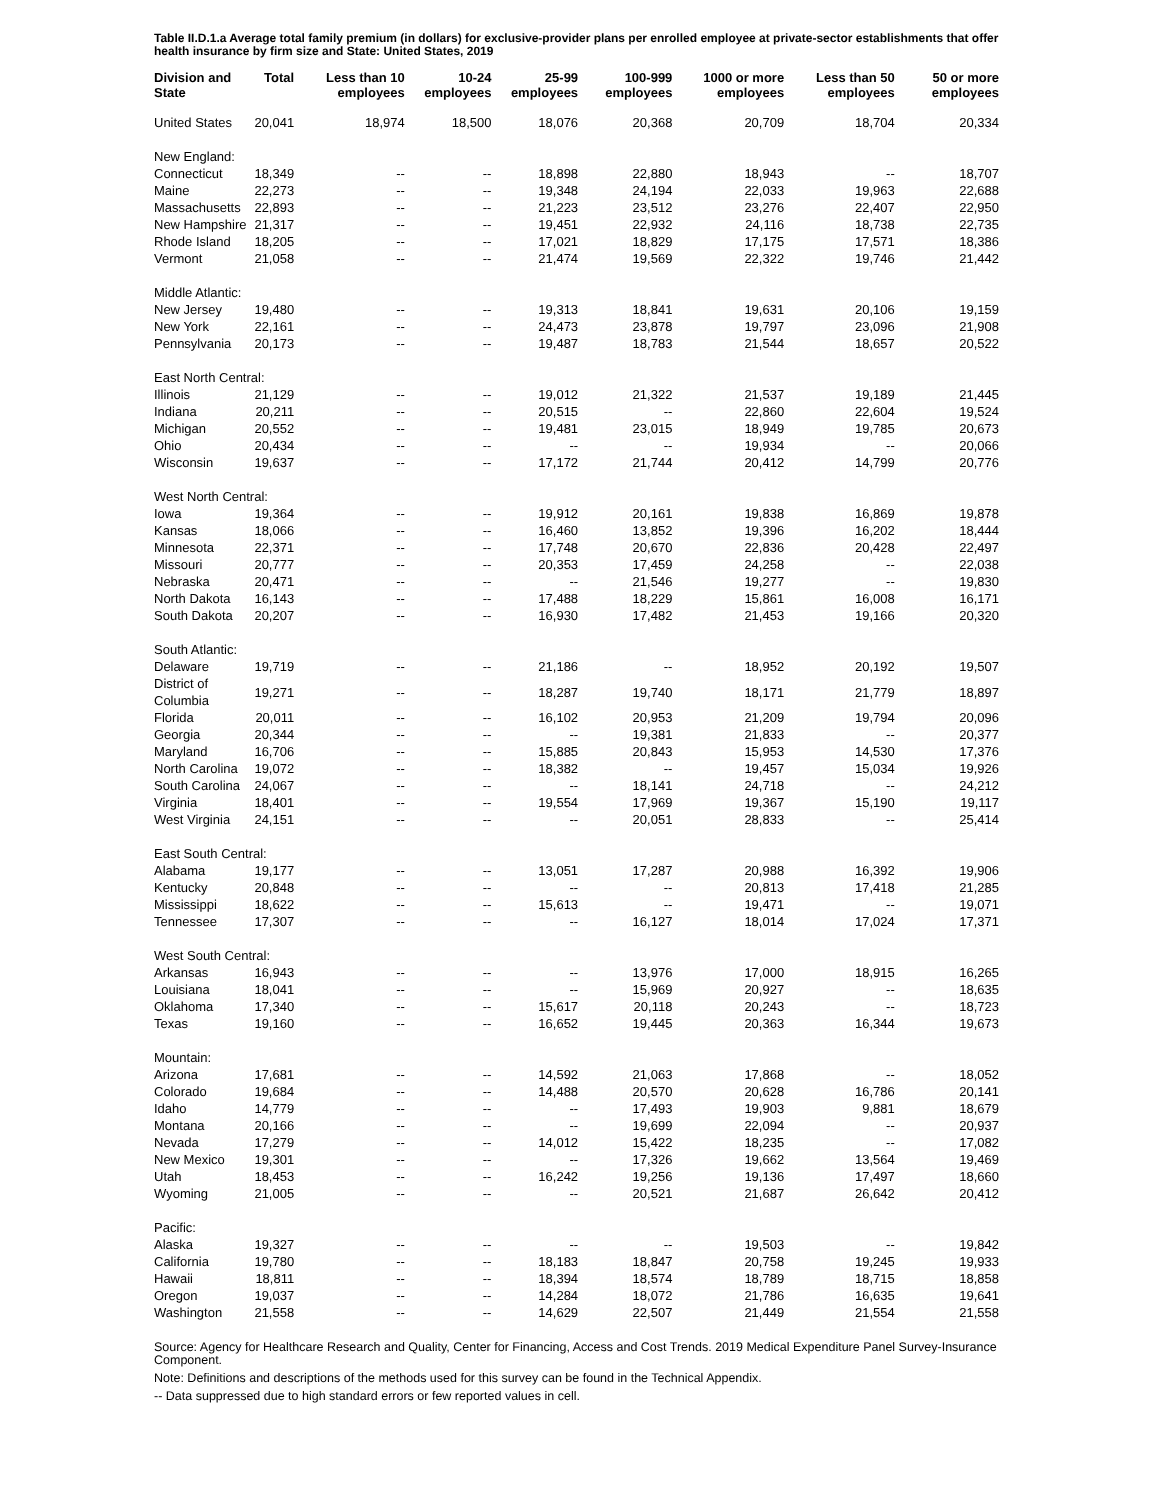Table II.D.1.a Average total family premium (in dollars) for exclusive-provider plans per enrolled employee at private-sector establishments that offer health insurance by firm size and State: United States, 2019
| Division and State | Total | Less than 10 employees | 10-24 employees | 25-99 employees | 100-999 employees | 1000 or more employees | Less than 50 employees | 50 or more employees |
| --- | --- | --- | --- | --- | --- | --- | --- | --- |
| United States | 20,041 | 18,974 | 18,500 | 18,076 | 20,368 | 20,709 | 18,704 | 20,334 |
| New England: | | | | | | | | |
| Connecticut | 18,349 | -- | -- | 18,898 | 22,880 | 18,943 | -- | 18,707 |
| Maine | 22,273 | -- | -- | 19,348 | 24,194 | 22,033 | 19,963 | 22,688 |
| Massachusetts | 22,893 | -- | -- | 21,223 | 23,512 | 23,276 | 22,407 | 22,950 |
| New Hampshire | 21,317 | -- | -- | 19,451 | 22,932 | 24,116 | 18,738 | 22,735 |
| Rhode Island | 18,205 | -- | -- | 17,021 | 18,829 | 17,175 | 17,571 | 18,386 |
| Vermont | 21,058 | -- | -- | 21,474 | 19,569 | 22,322 | 19,746 | 21,442 |
| Middle Atlantic: | | | | | | | | |
| New Jersey | 19,480 | -- | -- | 19,313 | 18,841 | 19,631 | 20,106 | 19,159 |
| New York | 22,161 | -- | -- | 24,473 | 23,878 | 19,797 | 23,096 | 21,908 |
| Pennsylvania | 20,173 | -- | -- | 19,487 | 18,783 | 21,544 | 18,657 | 20,522 |
| East North Central: | | | | | | | | |
| Illinois | 21,129 | -- | -- | 19,012 | 21,322 | 21,537 | 19,189 | 21,445 |
| Indiana | 20,211 | -- | -- | 20,515 | -- | 22,860 | 22,604 | 19,524 |
| Michigan | 20,552 | -- | -- | 19,481 | 23,015 | 18,949 | 19,785 | 20,673 |
| Ohio | 20,434 | -- | -- | -- | -- | 19,934 | -- | 20,066 |
| Wisconsin | 19,637 | -- | -- | 17,172 | 21,744 | 20,412 | 14,799 | 20,776 |
| West North Central: | | | | | | | | |
| Iowa | 19,364 | -- | -- | 19,912 | 20,161 | 19,838 | 16,869 | 19,878 |
| Kansas | 18,066 | -- | -- | 16,460 | 13,852 | 19,396 | 16,202 | 18,444 |
| Minnesota | 22,371 | -- | -- | 17,748 | 20,670 | 22,836 | 20,428 | 22,497 |
| Missouri | 20,777 | -- | -- | 20,353 | 17,459 | 24,258 | -- | 22,038 |
| Nebraska | 20,471 | -- | -- | -- | 21,546 | 19,277 | -- | 19,830 |
| North Dakota | 16,143 | -- | -- | 17,488 | 18,229 | 15,861 | 16,008 | 16,171 |
| South Dakota | 20,207 | -- | -- | 16,930 | 17,482 | 21,453 | 19,166 | 20,320 |
| South Atlantic: | | | | | | | | |
| Delaware | 19,719 | -- | -- | 21,186 | -- | 18,952 | 20,192 | 19,507 |
| District of Columbia | 19,271 | -- | -- | 18,287 | 19,740 | 18,171 | 21,779 | 18,897 |
| Florida | 20,011 | -- | -- | 16,102 | 20,953 | 21,209 | 19,794 | 20,096 |
| Georgia | 20,344 | -- | -- | -- | 19,381 | 21,833 | -- | 20,377 |
| Maryland | 16,706 | -- | -- | 15,885 | 20,843 | 15,953 | 14,530 | 17,376 |
| North Carolina | 19,072 | -- | -- | 18,382 | -- | 19,457 | 15,034 | 19,926 |
| South Carolina | 24,067 | -- | -- | -- | 18,141 | 24,718 | -- | 24,212 |
| Virginia | 18,401 | -- | -- | 19,554 | 17,969 | 19,367 | 15,190 | 19,117 |
| West Virginia | 24,151 | -- | -- | -- | 20,051 | 28,833 | -- | 25,414 |
| East South Central: | | | | | | | | |
| Alabama | 19,177 | -- | -- | 13,051 | 17,287 | 20,988 | 16,392 | 19,906 |
| Kentucky | 20,848 | -- | -- | -- | -- | 20,813 | 17,418 | 21,285 |
| Mississippi | 18,622 | -- | -- | 15,613 | -- | 19,471 | -- | 19,071 |
| Tennessee | 17,307 | -- | -- | -- | 16,127 | 18,014 | 17,024 | 17,371 |
| West South Central: | | | | | | | | |
| Arkansas | 16,943 | -- | -- | -- | 13,976 | 17,000 | 18,915 | 16,265 |
| Louisiana | 18,041 | -- | -- | -- | 15,969 | 20,927 | -- | 18,635 |
| Oklahoma | 17,340 | -- | -- | 15,617 | 20,118 | 20,243 | -- | 18,723 |
| Texas | 19,160 | -- | -- | 16,652 | 19,445 | 20,363 | 16,344 | 19,673 |
| Mountain: | | | | | | | | |
| Arizona | 17,681 | -- | -- | 14,592 | 21,063 | 17,868 | -- | 18,052 |
| Colorado | 19,684 | -- | -- | 14,488 | 20,570 | 20,628 | 16,786 | 20,141 |
| Idaho | 14,779 | -- | -- | -- | 17,493 | 19,903 | 9,881 | 18,679 |
| Montana | 20,166 | -- | -- | -- | 19,699 | 22,094 | -- | 20,937 |
| Nevada | 17,279 | -- | -- | 14,012 | 15,422 | 18,235 | -- | 17,082 |
| New Mexico | 19,301 | -- | -- | -- | 17,326 | 19,662 | 13,564 | 19,469 |
| Utah | 18,453 | -- | -- | 16,242 | 19,256 | 19,136 | 17,497 | 18,660 |
| Wyoming | 21,005 | -- | -- | -- | 20,521 | 21,687 | 26,642 | 20,412 |
| Pacific: | | | | | | | | |
| Alaska | 19,327 | -- | -- | -- | -- | 19,503 | -- | 19,842 |
| California | 19,780 | -- | -- | 18,183 | 18,847 | 20,758 | 19,245 | 19,933 |
| Hawaii | 18,811 | -- | -- | 18,394 | 18,574 | 18,789 | 18,715 | 18,858 |
| Oregon | 19,037 | -- | -- | 14,284 | 18,072 | 21,786 | 16,635 | 19,641 |
| Washington | 21,558 | -- | -- | 14,629 | 22,507 | 21,449 | 21,554 | 21,558 |
Source: Agency for Healthcare Research and Quality, Center for Financing, Access and Cost Trends. 2019 Medical Expenditure Panel Survey-Insurance Component.
Note: Definitions and descriptions of the methods used for this survey can be found in the Technical Appendix.
-- Data suppressed due to high standard errors or few reported values in cell.